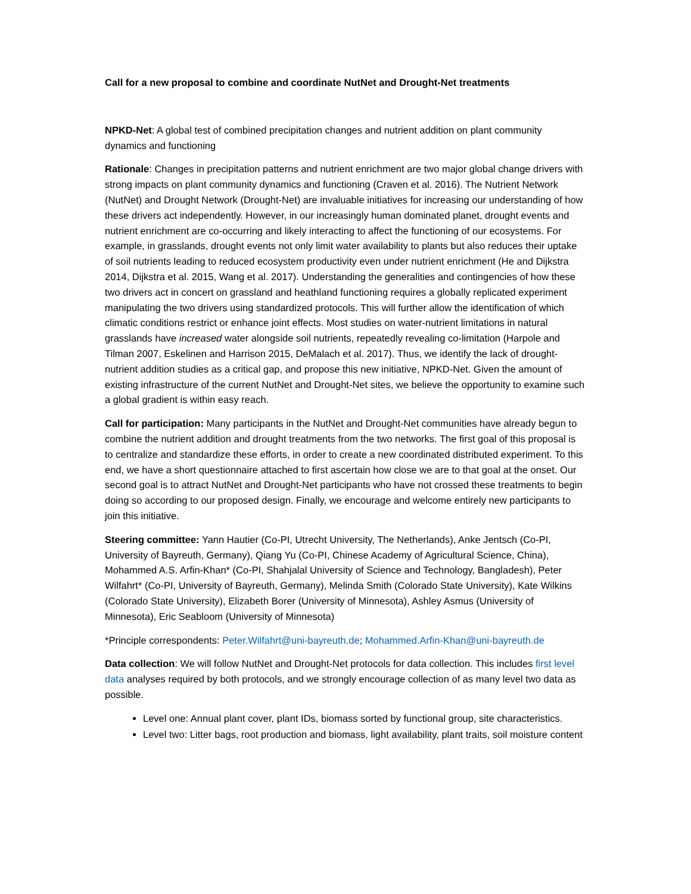Call for a new proposal to combine and coordinate NutNet and Drought-Net treatments
NPKD-Net: A global test of combined precipitation changes and nutrient addition on plant community dynamics and functioning
Rationale: Changes in precipitation patterns and nutrient enrichment are two major global change drivers with strong impacts on plant community dynamics and functioning (Craven et al. 2016). The Nutrient Network (NutNet) and Drought Network (Drought-Net) are invaluable initiatives for increasing our understanding of how these drivers act independently. However, in our increasingly human dominated planet, drought events and nutrient enrichment are co-occurring and likely interacting to affect the functioning of our ecosystems. For example, in grasslands, drought events not only limit water availability to plants but also reduces their uptake of soil nutrients leading to reduced ecosystem productivity even under nutrient enrichment (He and Dijkstra 2014, Dijkstra et al. 2015, Wang et al. 2017). Understanding the generalities and contingencies of how these two drivers act in concert on grassland and heathland functioning requires a globally replicated experiment manipulating the two drivers using standardized protocols. This will further allow the identification of which climatic conditions restrict or enhance joint effects. Most studies on water-nutrient limitations in natural grasslands have increased water alongside soil nutrients, repeatedly revealing co-limitation (Harpole and Tilman 2007, Eskelinen and Harrison 2015, DeMalach et al. 2017). Thus, we identify the lack of drought-nutrient addition studies as a critical gap, and propose this new initiative, NPKD-Net. Given the amount of existing infrastructure of the current NutNet and Drought-Net sites, we believe the opportunity to examine such a global gradient is within easy reach.
Call for participation: Many participants in the NutNet and Drought-Net communities have already begun to combine the nutrient addition and drought treatments from the two networks. The first goal of this proposal is to centralize and standardize these efforts, in order to create a new coordinated distributed experiment. To this end, we have a short questionnaire attached to first ascertain how close we are to that goal at the onset. Our second goal is to attract NutNet and Drought-Net participants who have not crossed these treatments to begin doing so according to our proposed design. Finally, we encourage and welcome entirely new participants to join this initiative.
Steering committee: Yann Hautier (Co-PI, Utrecht University, The Netherlands), Anke Jentsch (Co-PI, University of Bayreuth, Germany), Qiang Yu (Co-PI, Chinese Academy of Agricultural Science, China), Mohammed A.S. Arfin-Khan* (Co-PI, Shahjalal University of Science and Technology, Bangladesh), Peter Wilfahrt* (Co-PI, University of Bayreuth, Germany), Melinda Smith (Colorado State University), Kate Wilkins (Colorado State University), Elizabeth Borer (University of Minnesota), Ashley Asmus (University of Minnesota), Eric Seabloom (University of Minnesota)
*Principle correspondents: Peter.Wilfahrt@uni-bayreuth.de; Mohammed.Arfin-Khan@uni-bayreuth.de
Data collection: We will follow NutNet and Drought-Net protocols for data collection. This includes first level data analyses required by both protocols, and we strongly encourage collection of as many level two data as possible.
Level one: Annual plant cover, plant IDs, biomass sorted by functional group, site characteristics.
Level two: Litter bags, root production and biomass, light availability, plant traits, soil moisture content